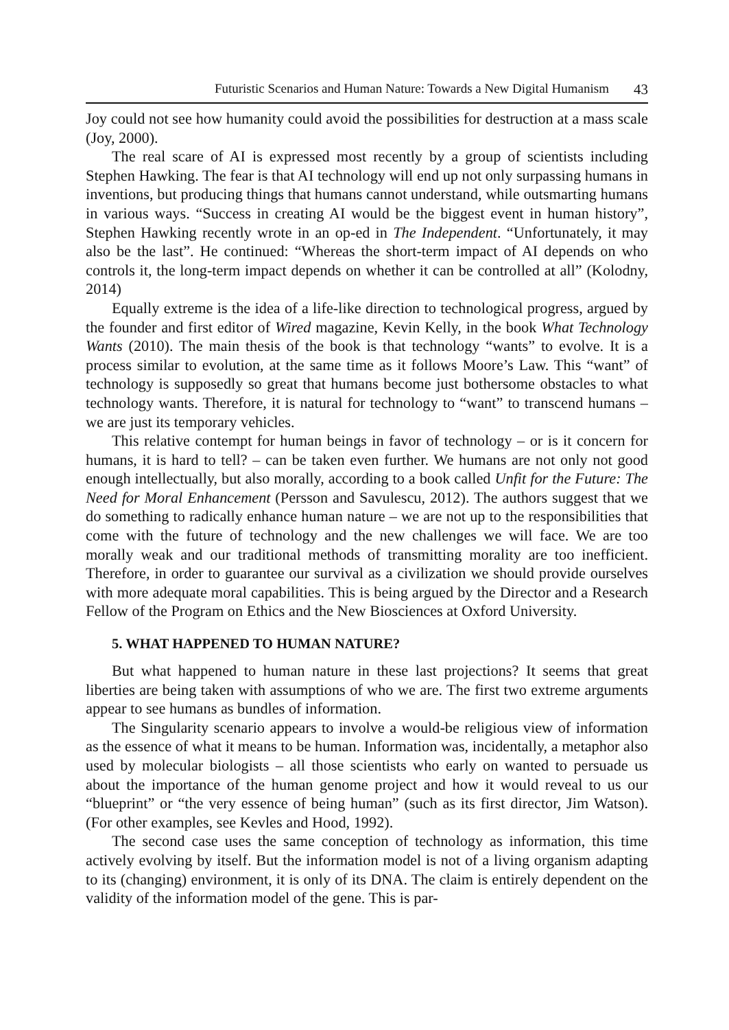Futuristic Scenarios and Human Nature: Towards a New Digital Humanism 43
Joy could not see how humanity could avoid the possibilities for destruction at a mass scale (Joy, 2000).
The real scare of AI is expressed most recently by a group of scientists including Stephen Hawking. The fear is that AI technology will end up not only surpassing humans in inventions, but producing things that humans cannot understand, while outsmarting humans in various ways. “Success in creating AI would be the biggest event in human history”, Stephen Hawking recently wrote in an op-ed in The Independent. “Unfortunately, it may also be the last”. He continued: “Whereas the short-term impact of AI depends on who controls it, the long-term impact depends on whether it can be controlled at all” (Kolodny, 2014)
Equally extreme is the idea of a life-like direction to technological progress, argued by the founder and first editor of Wired magazine, Kevin Kelly, in the book What Technology Wants (2010). The main thesis of the book is that technology “wants” to evolve. It is a process similar to evolution, at the same time as it follows Moore’s Law. This “want” of technology is supposedly so great that humans become just bothersome obstacles to what technology wants. Therefore, it is natural for technology to “want” to transcend humans – we are just its temporary vehicles.
This relative contempt for human beings in favor of technology – or is it concern for humans, it is hard to tell? – can be taken even further. We humans are not only not good enough intellectually, but also morally, according to a book called Unfit for the Future: The Need for Moral Enhancement (Persson and Savulescu, 2012). The authors suggest that we do something to radically enhance human nature – we are not up to the responsibilities that come with the future of technology and the new challenges we will face. We are too morally weak and our traditional methods of transmitting morality are too inefficient. Therefore, in order to guarantee our survival as a civilization we should provide ourselves with more adequate moral capabilities. This is being argued by the Director and a Research Fellow of the Program on Ethics and the New Biosciences at Oxford University.
5. WHAT HAPPENED TO HUMAN NATURE?
But what happened to human nature in these last projections? It seems that great liberties are being taken with assumptions of who we are. The first two extreme arguments appear to see humans as bundles of information.
The Singularity scenario appears to involve a would-be religious view of information as the essence of what it means to be human. Information was, incidentally, a metaphor also used by molecular biologists – all those scientists who early on wanted to persuade us about the importance of the human genome project and how it would reveal to us our “blueprint” or “the very essence of being human” (such as its first director, Jim Watson). (For other examples, see Kevles and Hood, 1992).
The second case uses the same conception of technology as information, this time actively evolving by itself. But the information model is not of a living organism adapting to its (changing) environment, it is only of its DNA. The claim is entirely dependent on the validity of the information model of the gene. This is par-